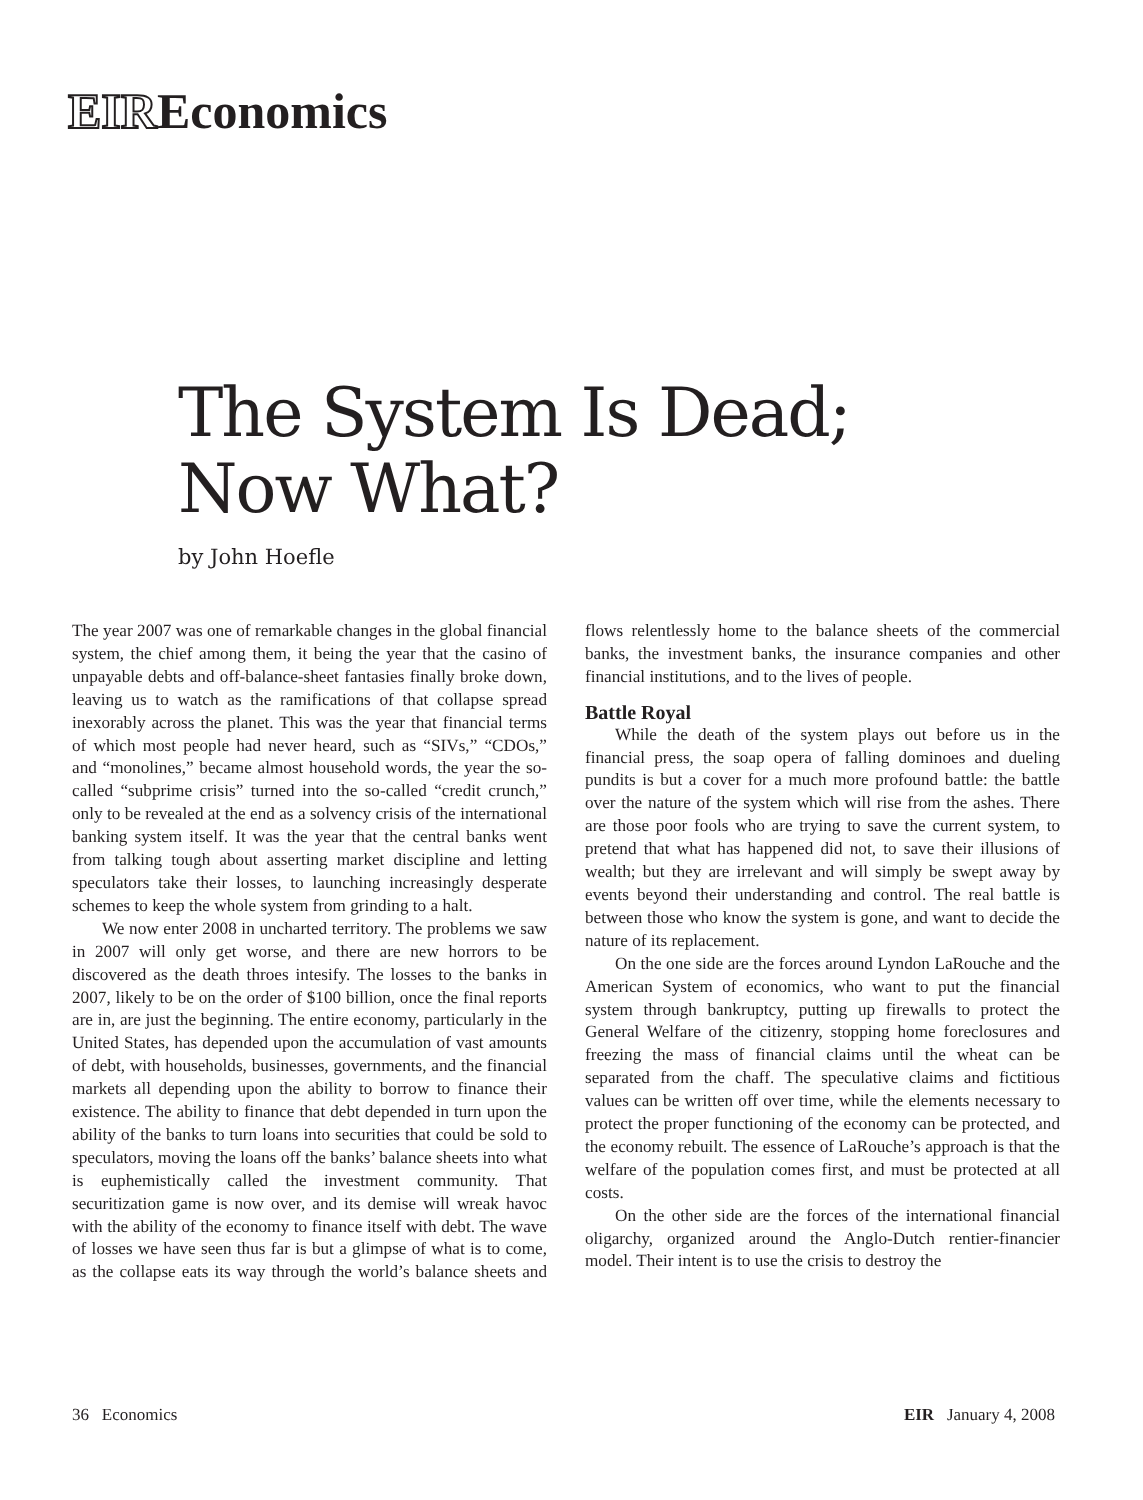EIREconomics
The System Is Dead;
Now What?
by John Hoefle
The year 2007 was one of remarkable changes in the global financial system, the chief among them, it being the year that the casino of unpayable debts and off-balance-sheet fantasies finally broke down, leaving us to watch as the ramifications of that collapse spread inexorably across the planet. This was the year that financial terms of which most people had never heard, such as “SIVs,” “CDOs,” and “monolines,” became almost household words, the year the so-called “subprime crisis” turned into the so-called “credit crunch,” only to be revealed at the end as a solvency crisis of the international banking system itself. It was the year that the central banks went from talking tough about asserting market discipline and letting speculators take their losses, to launching increasingly desperate schemes to keep the whole system from grinding to a halt.
We now enter 2008 in uncharted territory. The problems we saw in 2007 will only get worse, and there are new horrors to be discovered as the death throes intesify. The losses to the banks in 2007, likely to be on the order of $100 billion, once the final reports are in, are just the beginning. The entire economy, particularly in the United States, has depended upon the accumulation of vast amounts of debt, with households, businesses, governments, and the financial markets all depending upon the ability to borrow to finance their existence. The ability to finance that debt depended in turn upon the ability of the banks to turn loans into securities that could be sold to speculators, moving the loans off the banks’ balance sheets into what is euphemistically called the investment community. That securitization game is now over, and its demise will wreak havoc with the ability of the economy to finance itself with debt. The wave of losses we have seen thus far is but a glimpse of what is to come, as the collapse eats its way through the world’s balance sheets and flows relentlessly home to the balance sheets of the commercial banks, the investment banks, the insurance companies and other financial institutions, and to the lives of people.
Battle Royal
While the death of the system plays out before us in the financial press, the soap opera of falling dominoes and dueling pundits is but a cover for a much more profound battle: the battle over the nature of the system which will rise from the ashes. There are those poor fools who are trying to save the current system, to pretend that what has happened did not, to save their illusions of wealth; but they are irrelevant and will simply be swept away by events beyond their understanding and control. The real battle is between those who know the system is gone, and want to decide the nature of its replacement.
On the one side are the forces around Lyndon LaRouche and the American System of economics, who want to put the financial system through bankruptcy, putting up firewalls to protect the General Welfare of the citizenry, stopping home foreclosures and freezing the mass of financial claims until the wheat can be separated from the chaff. The speculative claims and fictitious values can be written off over time, while the elements necessary to protect the proper functioning of the economy can be protected, and the economy rebuilt. The essence of LaRouche’s approach is that the welfare of the population comes first, and must be protected at all costs.
On the other side are the forces of the international financial oligarchy, organized around the Anglo-Dutch rentier-financier model. Their intent is to use the crisis to destroy the
36 Economics EIR January 4, 2008